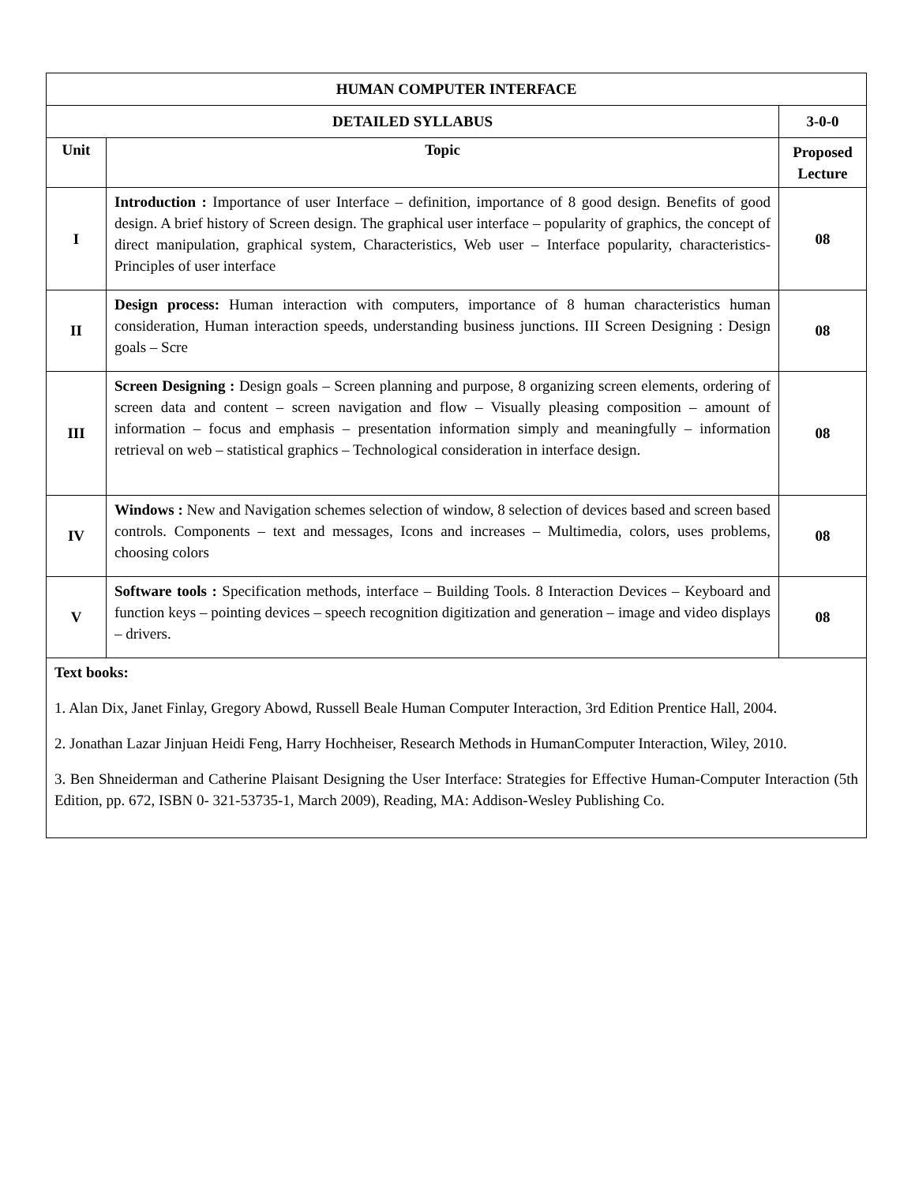| HUMAN COMPUTER INTERFACE | | |
| --- | --- | --- |
| DETAILED SYLLABUS | | 3-0-0 |
| Unit | Topic | Proposed Lecture |
| I | Introduction : Importance of user Interface – definition, importance of 8 good design. Benefits of good design. A brief history of Screen design. The graphical user interface – popularity of graphics, the concept of direct manipulation, graphical system, Characteristics, Web user – Interface popularity, characteristics- Principles of user interface | 08 |
| II | Design process: Human interaction with computers, importance of 8 human characteristics human consideration, Human interaction speeds, understanding business junctions. III Screen Designing : Design goals – Scre | 08 |
| III | Screen Designing : Design goals – Screen planning and purpose, 8 organizing screen elements, ordering of screen data and content – screen navigation and flow – Visually pleasing composition – amount of information – focus and emphasis – presentation information simply and meaningfully – information retrieval on web – statistical graphics – Technological consideration in interface design. | 08 |
| IV | Windows : New and Navigation schemes selection of window, 8 selection of devices based and screen based controls. Components – text and messages, Icons and increases – Multimedia, colors, uses problems, choosing colors | 08 |
| V | Software tools : Specification methods, interface – Building Tools. 8 Interaction Devices – Keyboard and function keys – pointing devices – speech recognition digitization and generation – image and video displays – drivers. | 08 |
| Text books: 1. Alan Dix, Janet Finlay, Gregory Abowd, Russell Beale Human Computer Interaction, 3rd Edition Prentice Hall, 2004. 2. Jonathan Lazar Jinjuan Heidi Feng, Harry Hochheiser, Research Methods in HumanComputer Interaction, Wiley, 2010. 3. Ben Shneiderman and Catherine Plaisant Designing the User Interface: Strategies for Effective Human-Computer Interaction (5th Edition, pp. 672, ISBN 0- 321-53735-1, March 2009), Reading, MA: Addison-Wesley Publishing Co. | | |